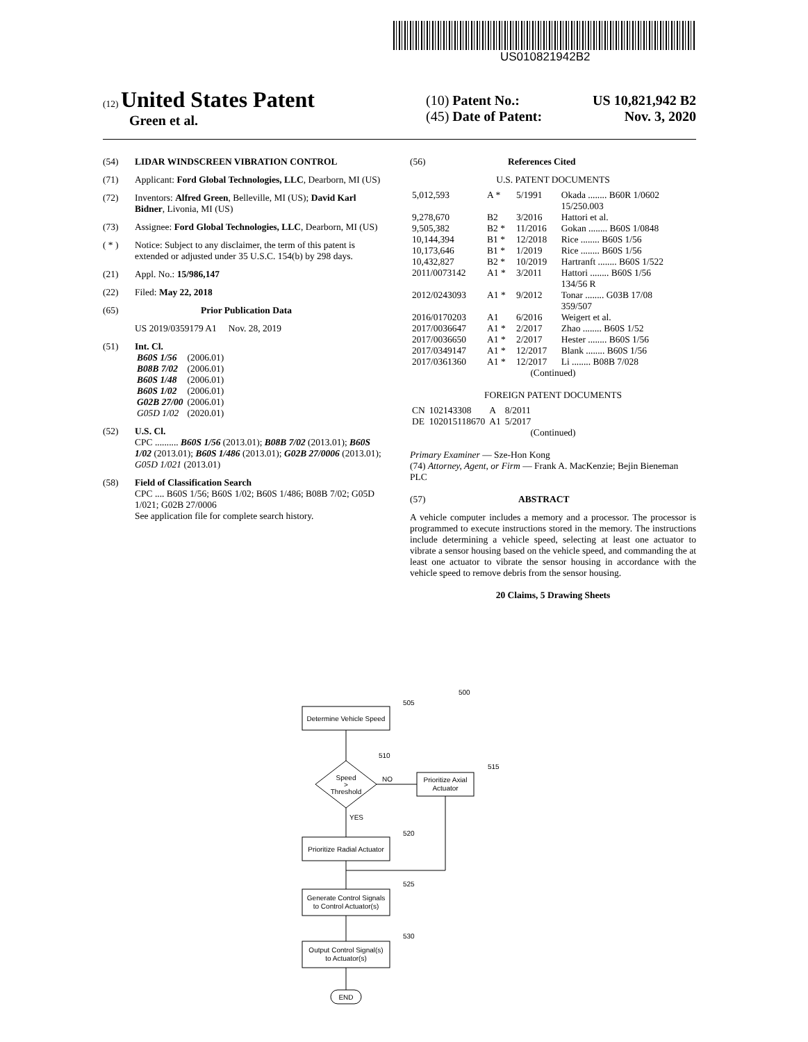US010821942B2
(12) United States Patent
Green et al.
(10) Patent No.: US 10,821,942 B2
(45) Date of Patent: Nov. 3, 2020
(54) LIDAR WINDSCREEN VIBRATION CONTROL
(71) Applicant: Ford Global Technologies, LLC, Dearborn, MI (US)
(72) Inventors: Alfred Green, Belleville, MI (US); David Karl Bidner, Livonia, MI (US)
(73) Assignee: Ford Global Technologies, LLC, Dearborn, MI (US)
( * ) Notice: Subject to any disclaimer, the term of this patent is extended or adjusted under 35 U.S.C. 154(b) by 298 days.
(21) Appl. No.: 15/986,147
(22) Filed: May 22, 2018
(65) Prior Publication Data
US 2019/0359179 A1 Nov. 28, 2019
(51) Int. Cl.
| B60S 1/56 | (2006.01) |
| B08B 7/02 | (2006.01) |
| B60S 1/48 | (2006.01) |
| B60S 1/02 | (2006.01) |
| G02B 27/00 | (2006.01) |
| G05D 1/02 | (2020.01) |
(52) U.S. Cl.
CPC .......... B60S 1/56 (2013.01); B08B 7/02 (2013.01); B60S 1/02 (2013.01); B60S 1/486 (2013.01); G02B 27/0006 (2013.01); G05D 1/021 (2013.01)
(58) Field of Classification Search
CPC .... B60S 1/56; B60S 1/02; B60S 1/486; B08B 7/02; G05D 1/021; G02B 27/0006
See application file for complete search history.
(56) References Cited
U.S. PATENT DOCUMENTS
| 5,012,593 | A * | 5/1991 | Okada ........ B60R 1/0602 15/250.003 |
| 9,278,670 | B2 | 3/2016 | Hattori et al. |
| 9,505,382 | B2 * | 11/2016 | Gokan ........ B60S 1/0848 |
| 10,144,394 | B1 * | 12/2018 | Rice ........ B60S 1/56 |
| 10,173,646 | B1 * | 1/2019 | Rice ........ B60S 1/56 |
| 10,432,827 | B2 * | 10/2019 | Hartranft ........ B60S 1/522 |
| 2011/0073142 | A1 * | 3/2011 | Hattori ........ B60S 1/56 134/56 R |
| 2012/0243093 | A1 * | 9/2012 | Tonar ........ G03B 17/08 359/507 |
| 2016/0170203 | A1 | 6/2016 | Weigert et al. |
| 2017/0036647 | A1 * | 2/2017 | Zhao ........ B60S 1/52 |
| 2017/0036650 | A1 * | 2/2017 | Hester ........ B60S 1/56 |
| 2017/0349147 | A1 * | 12/2017 | Blank ........ B60S 1/56 |
| 2017/0361360 | A1 * | 12/2017 | Li ........ B08B 7/028 |
(Continued)
FOREIGN PATENT DOCUMENTS
| CN | 102143308 | A | 8/2011 |
| DE | 102015118670 | A1 | 5/2017 |
(Continued)
Primary Examiner — Sze-Hon Kong
(74) Attorney, Agent, or Firm — Frank A. MacKenzie; Bejin Bieneman PLC
(57) ABSTRACT
A vehicle computer includes a memory and a processor. The processor is programmed to execute instructions stored in the memory. The instructions include determining a vehicle speed, selecting at least one actuator to vibrate a sensor housing based on the vehicle speed, and commanding the at least one actuator to vibrate the sensor housing in accordance with the vehicle speed to remove debris from the sensor housing.
20 Claims, 5 Drawing Sheets
500
Determine Vehicle Speed
505
Speed
>
Threshold
510
NO
Prioritize Axial
Actuator
515
YES
Prioritize Radial Actuator
520
Generate Control Signals
to Control Actuator(s)
525
Output Control Signal(s)
to Actuator(s)
530
END